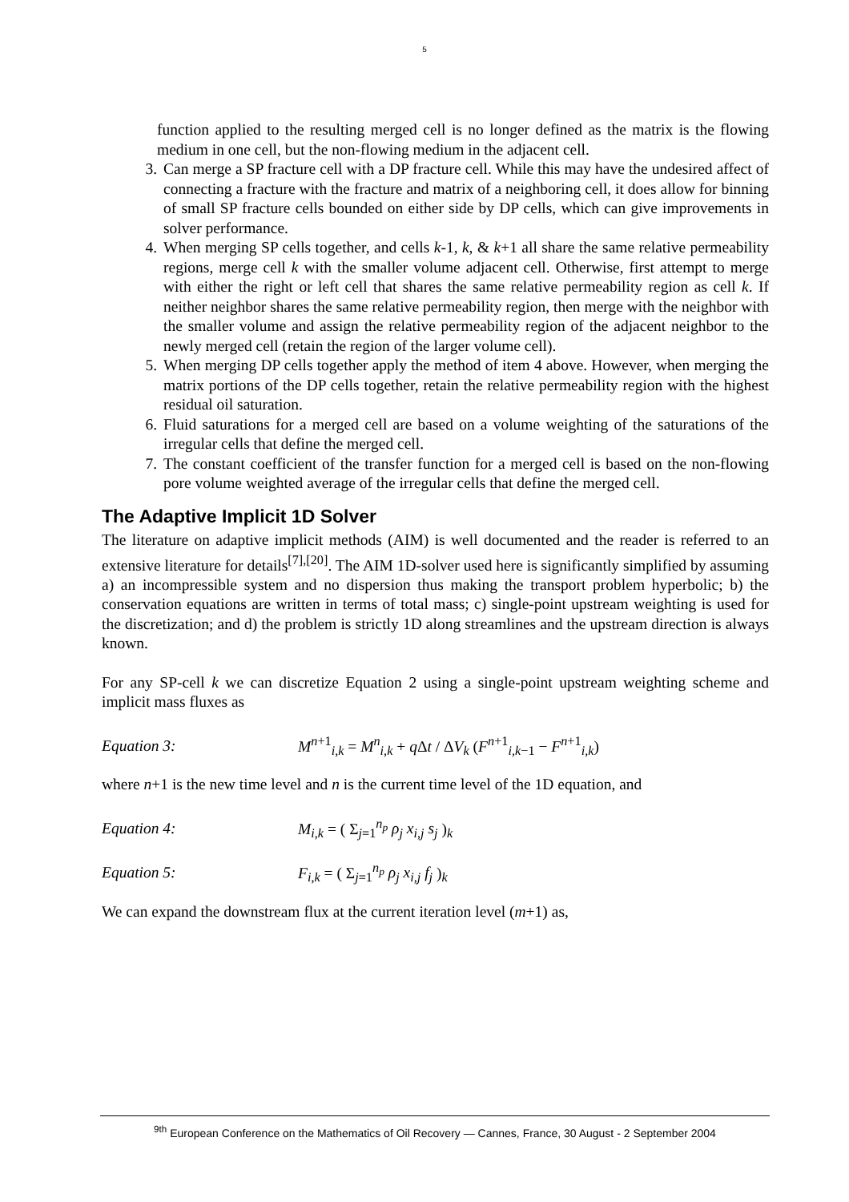5
function applied to the resulting merged cell is no longer defined as the matrix is the flowing medium in one cell, but the non-flowing medium in the adjacent cell.
3. Can merge a SP fracture cell with a DP fracture cell. While this may have the undesired affect of connecting a fracture with the fracture and matrix of a neighboring cell, it does allow for binning of small SP fracture cells bounded on either side by DP cells, which can give improvements in solver performance.
4. When merging SP cells together, and cells k-1, k, & k+1 all share the same relative permeability regions, merge cell k with the smaller volume adjacent cell. Otherwise, first attempt to merge with either the right or left cell that shares the same relative permeability region as cell k. If neither neighbor shares the same relative permeability region, then merge with the neighbor with the smaller volume and assign the relative permeability region of the adjacent neighbor to the newly merged cell (retain the region of the larger volume cell).
5. When merging DP cells together apply the method of item 4 above. However, when merging the matrix portions of the DP cells together, retain the relative permeability region with the highest residual oil saturation.
6. Fluid saturations for a merged cell are based on a volume weighting of the saturations of the irregular cells that define the merged cell.
7. The constant coefficient of the transfer function for a merged cell is based on the non-flowing pore volume weighted average of the irregular cells that define the merged cell.
The Adaptive Implicit 1D Solver
The literature on adaptive implicit methods (AIM) is well documented and the reader is referred to an extensive literature for details<sup>[7],[20]</sup>. The AIM 1D-solver used here is significantly simplified by assuming a) an incompressible system and no dispersion thus making the transport problem hyperbolic; b) the conservation equations are written in terms of total mass; c) single-point upstream weighting is used for the discretization; and d) the problem is strictly 1D along streamlines and the upstream direction is always known.
For any SP-cell k we can discretize Equation 2 using a single-point upstream weighting scheme and implicit mass fluxes as
Equation 3: M<sup>n+1</sup><sub>i,k</sub> = M<sup>n</sup><sub>i,k</sub> + q Δt / ΔV<sub>k</sub> (F<sup>n+1</sup><sub>i,k−1</sub> − F<sup>n+1</sup><sub>i,k</sub>)
where n+1 is the new time level and n is the current time level of the 1D equation, and
Equation 4: M<sub>i,k</sub> = ( Σ<sub>j=1</sub><sup>n<sub>p</sub></sup> ρ<sub>j</sub> x<sub>i,j</sub> s<sub>j</sub> )<sub>k</sub>
Equation 5: F<sub>i,k</sub> = ( Σ<sub>j=1</sub><sup>n<sub>p</sub></sup> ρ<sub>j</sub> x<sub>i,j</sub> f<sub>j</sub> )<sub>k</sub>
We can expand the downstream flux at the current iteration level (m+1) as,
<sup>9th</sup> European Conference on the Mathematics of Oil Recovery — Cannes, France, 30 August - 2 September 2004